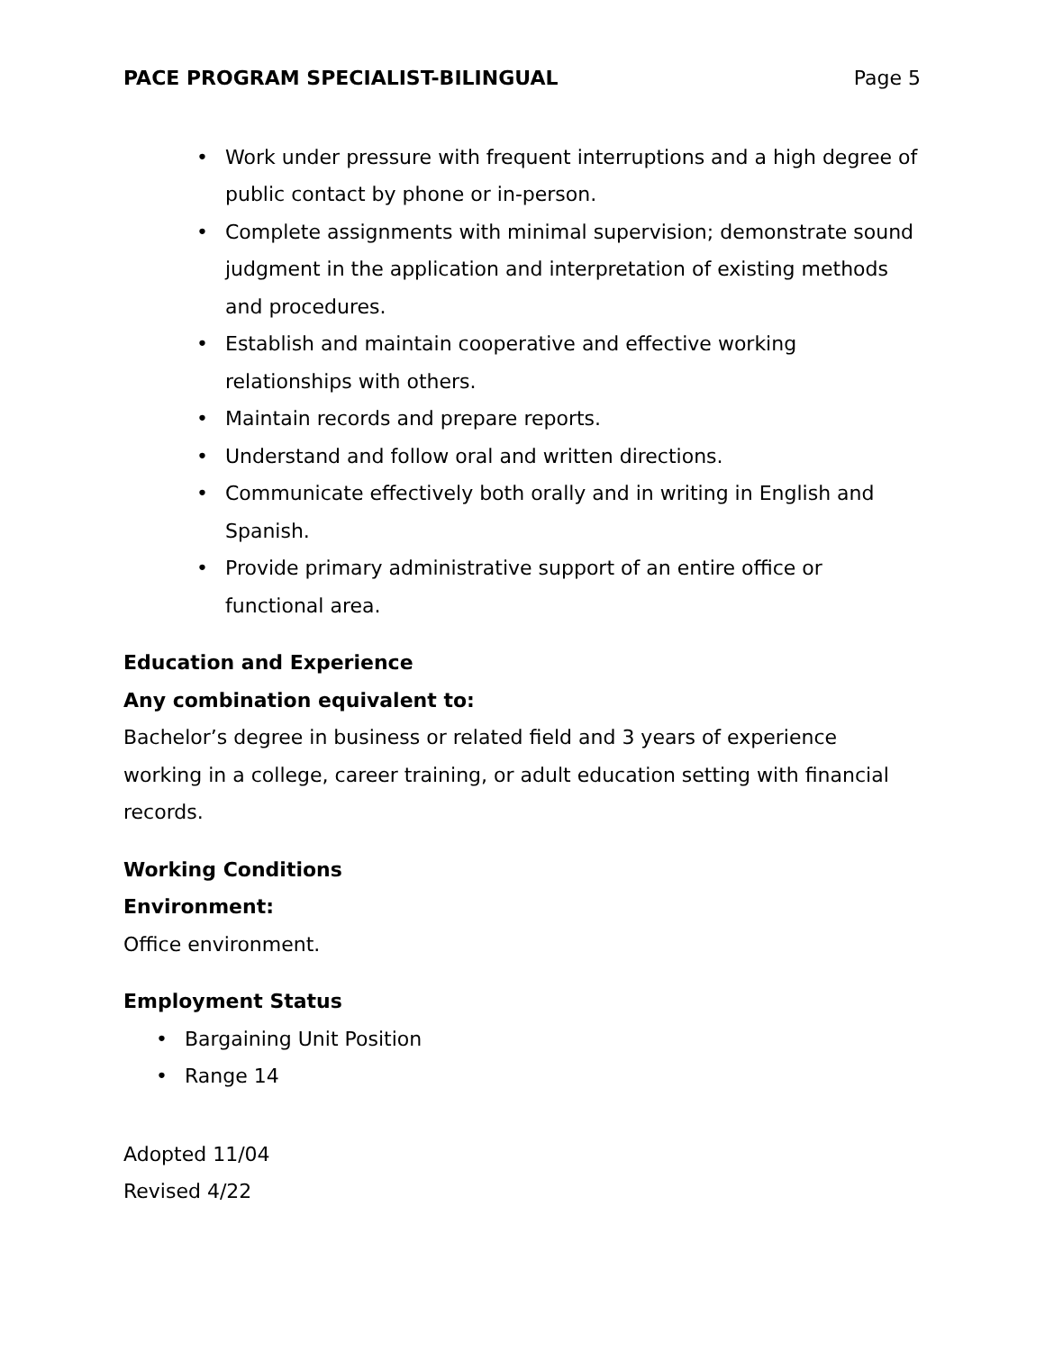PACE PROGRAM SPECIALIST-BILINGUAL Page 5
• Work under pressure with frequent interruptions and a high degree of public contact by phone or in-person.
• Complete assignments with minimal supervision; demonstrate sound judgment in the application and interpretation of existing methods and procedures.
• Establish and maintain cooperative and effective working relationships with others.
• Maintain records and prepare reports.
• Understand and follow oral and written directions.
• Communicate effectively both orally and in writing in English and Spanish.
• Provide primary administrative support of an entire office or functional area.
Education and Experience
Any combination equivalent to:
Bachelor’s degree in business or related field and 3 years of experience working in a college, career training, or adult education setting with financial records.
Working Conditions
Environment:
Office environment.
Employment Status
• Bargaining Unit Position
• Range 14
Adopted 11/04
Revised 4/22